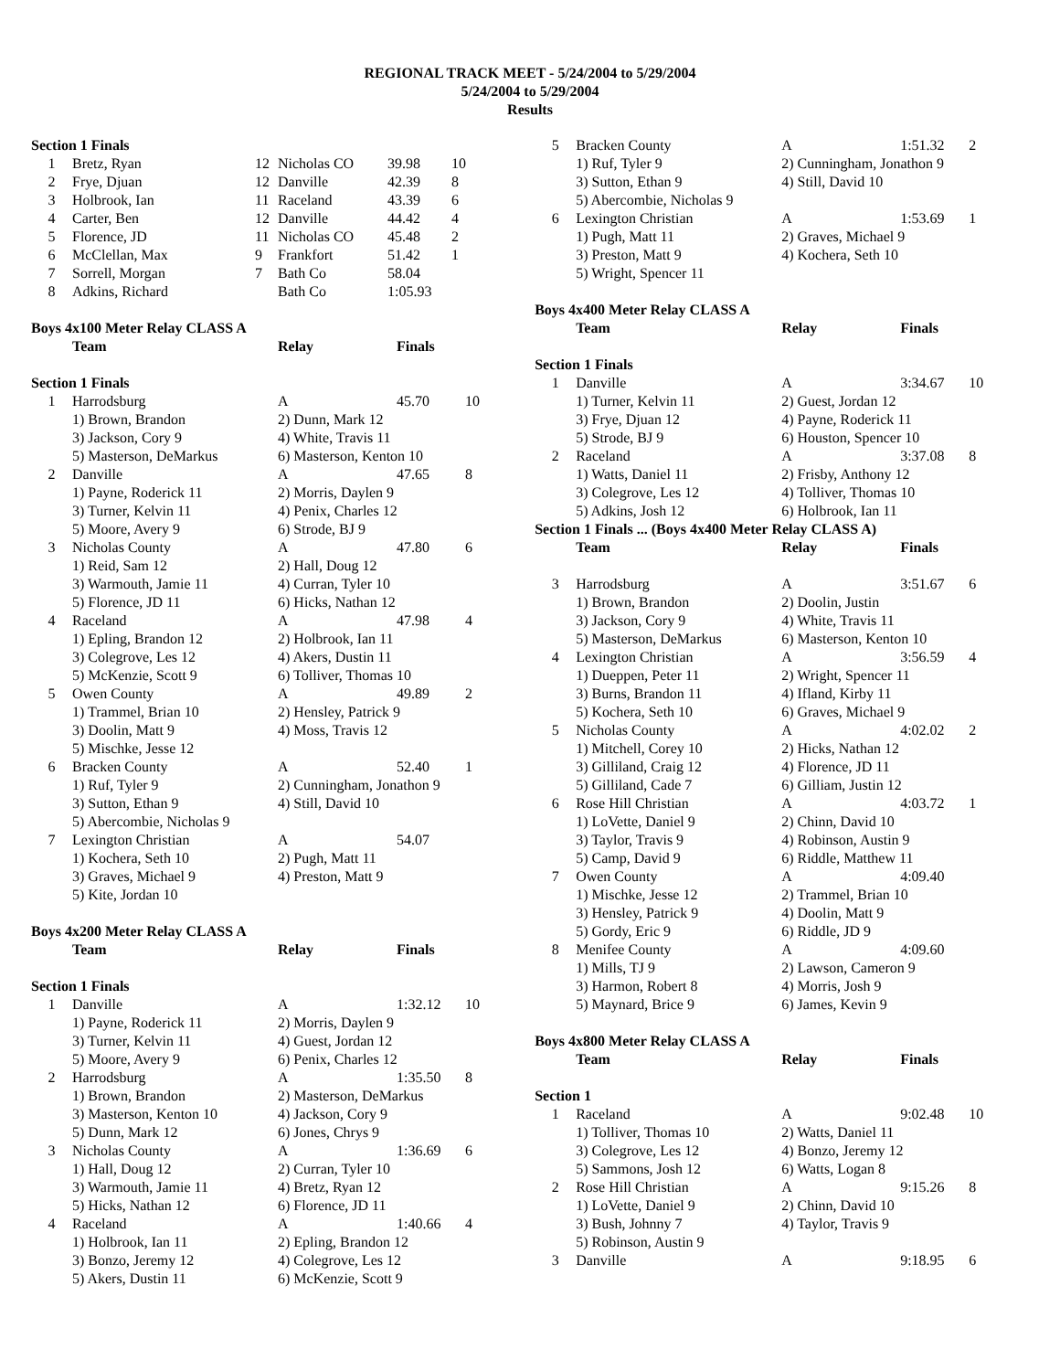REGIONAL TRACK MEET - 5/24/2004 to 5/29/2004
5/24/2004 to 5/29/2004
Results
| Section 1 Finals | | | | | |
| 1 | Bretz, Ryan | 12 | Nicholas CO | 39.98 | 10 |
| 2 | Frye, Djuan | 12 | Danville | 42.39 | 8 |
| 3 | Holbrook, Ian | 11 | Raceland | 43.39 | 6 |
| 4 | Carter, Ben | 12 | Danville | 44.42 | 4 |
| 5 | Florence, JD | 11 | Nicholas CO | 45.48 | 2 |
| 6 | McClellan, Max | 9 | Frankfort | 51.42 | 1 |
| 7 | Sorrell, Morgan | 7 | Bath Co | 58.04 | |
| 8 | Adkins, Richard | | Bath Co | 1:05.93 | |
| Boys 4x100 Meter Relay CLASS A | | | | |
| | Team | Relay | Finals | |
| Section 1 Finals | | | | |
| 1 | Harrodsburg | A | 45.70 | 10 |
| | 1) Brown, Brandon | 2) Dunn, Mark 12 | | |
| | 3) Jackson, Cory 9 | 4) White, Travis 11 | | |
| | 5) Masterson, DeMarkus | 6) Masterson, Kenton 10 | | |
| 2 | Danville | A | 47.65 | 8 |
| | 1) Payne, Roderick 11 | 2) Morris, Daylen 9 | | |
| | 3) Turner, Kelvin 11 | 4) Penix, Charles 12 | | |
| | 5) Moore, Avery 9 | 6) Strode, BJ 9 | | |
| 3 | Nicholas County | A | 47.80 | 6 |
| | 1) Reid, Sam 12 | 2) Hall, Doug 12 | | |
| | 3) Warmouth, Jamie 11 | 4) Curran, Tyler 10 | | |
| | 5) Florence, JD 11 | 6) Hicks, Nathan 12 | | |
| 4 | Raceland | A | 47.98 | 4 |
| | 1) Epling, Brandon 12 | 2) Holbrook, Ian 11 | | |
| | 3) Colegrove, Les 12 | 4) Akers, Dustin 11 | | |
| | 5) McKenzie, Scott 9 | 6) Tolliver, Thomas 10 | | |
| 5 | Owen County | A | 49.89 | 2 |
| | 1) Trammel, Brian 10 | 2) Hensley, Patrick 9 | | |
| | 3) Doolin, Matt 9 | 4) Moss, Travis 12 | | |
| | 5) Mischke, Jesse 12 | | | |
| 6 | Bracken County | A | 52.40 | 1 |
| | 1) Ruf, Tyler 9 | 2) Cunningham, Jonathon 9 | | |
| | 3) Sutton, Ethan 9 | 4) Still, David 10 | | |
| | 5) Abercombie, Nicholas 9 | | | |
| 7 | Lexington Christian | A | 54.07 | |
| | 1) Kochera, Seth 10 | 2) Pugh, Matt 11 | | |
| | 3) Graves, Michael 9 | 4) Preston, Matt 9 | | |
| | 5) Kite, Jordan 10 | | | |
| Boys 4x200 Meter Relay CLASS A | | | | |
| | Team | Relay | Finals | |
| Section 1 Finals | | | | |
| 1 | Danville | A | 1:32.12 | 10 |
| | 1) Payne, Roderick 11 | 2) Morris, Daylen 9 | | |
| | 3) Turner, Kelvin 11 | 4) Guest, Jordan 12 | | |
| | 5) Moore, Avery 9 | 6) Penix, Charles 12 | | |
| 2 | Harrodsburg | A | 1:35.50 | 8 |
| | 1) Brown, Brandon | 2) Masterson, DeMarkus | | |
| | 3) Masterson, Kenton 10 | 4) Jackson, Cory 9 | | |
| | 5) Dunn, Mark 12 | 6) Jones, Chrys 9 | | |
| 3 | Nicholas County | A | 1:36.69 | 6 |
| | 1) Hall, Doug 12 | 2) Curran, Tyler 10 | | |
| | 3) Warmouth, Jamie 11 | 4) Bretz, Ryan 12 | | |
| | 5) Hicks, Nathan 12 | 6) Florence, JD 11 | | |
| 4 | Raceland | A | 1:40.66 | 4 |
| | 1) Holbrook, Ian 11 | 2) Epling, Brandon 12 | | |
| | 3) Bonzo, Jeremy 12 | 4) Colegrove, Les 12 | | |
| | 5) Akers, Dustin 11 | 6) McKenzie, Scott 9 | | |
| 5 | Bracken County | A | 1:51.32 | 2 |
| | 1) Ruf, Tyler 9 | 2) Cunningham, Jonathon 9 | | |
| | 3) Sutton, Ethan 9 | 4) Still, David 10 | | |
| | 5) Abercombie, Nicholas 9 | | | |
| 6 | Lexington Christian | A | 1:53.69 | 1 |
| | 1) Pugh, Matt 11 | 2) Graves, Michael 9 | | |
| | 3) Preston, Matt 9 | 4) Kochera, Seth 10 | | |
| | 5) Wright, Spencer 11 | | | |
| Boys 4x400 Meter Relay CLASS A | | | | |
| | Team | Relay | Finals | |
| Section 1 Finals | | | | |
| 1 | Danville | A | 3:34.67 | 10 |
| | 1) Turner, Kelvin 11 | 2) Guest, Jordan 12 | | |
| | 3) Frye, Djuan 12 | 4) Payne, Roderick 11 | | |
| | 5) Strode, BJ 9 | 6) Houston, Spencer 10 | | |
| 2 | Raceland | A | 3:37.08 | 8 |
| | 1) Watts, Daniel 11 | 2) Frisby, Anthony 12 | | |
| | 3) Colegrove, Les 12 | 4) Tolliver, Thomas 10 | | |
| | 5) Adkins, Josh 12 | 6) Holbrook, Ian 11 | | |
| Section 1 Finals ... (Boys 4x400 Meter Relay CLASS A) | | | | |
| | Team | Relay | Finals | |
| 3 | Harrodsburg | A | 3:51.67 | 6 |
| | 1) Brown, Brandon | 2) Doolin, Justin | | |
| | 3) Jackson, Cory 9 | 4) White, Travis 11 | | |
| | 5) Masterson, DeMarkus | 6) Masterson, Kenton 10 | | |
| 4 | Lexington Christian | A | 3:56.59 | 4 |
| | 1) Dueppen, Peter 11 | 2) Wright, Spencer 11 | | |
| | 3) Burns, Brandon 11 | 4) Ifland, Kirby 11 | | |
| | 5) Kochera, Seth 10 | 6) Graves, Michael 9 | | |
| 5 | Nicholas County | A | 4:02.02 | 2 |
| | 1) Mitchell, Corey 10 | 2) Hicks, Nathan 12 | | |
| | 3) Gilliland, Craig 12 | 4) Florence, JD 11 | | |
| | 5) Gilliland, Cade 7 | 6) Gilliam, Justin 12 | | |
| 6 | Rose Hill Christian | A | 4:03.72 | 1 |
| | 1) LoVette, Daniel 9 | 2) Chinn, David 10 | | |
| | 3) Taylor, Travis 9 | 4) Robinson, Austin 9 | | |
| | 5) Camp, David 9 | 6) Riddle, Matthew 11 | | |
| 7 | Owen County | A | 4:09.40 | |
| | 1) Mischke, Jesse 12 | 2) Trammel, Brian 10 | | |
| | 3) Hensley, Patrick 9 | 4) Doolin, Matt 9 | | |
| | 5) Gordy, Eric 9 | 6) Riddle, JD 9 | | |
| 8 | Menifee County | A | 4:09.60 | |
| | 1) Mills, TJ 9 | 2) Lawson, Cameron 9 | | |
| | 3) Harmon, Robert 8 | 4) Morris, Josh 9 | | |
| | 5) Maynard, Brice 9 | 6) James, Kevin 9 | | |
| Boys 4x800 Meter Relay CLASS A | | | | |
| | Team | Relay | Finals | |
| Section 1 | | | | |
| 1 | Raceland | A | 9:02.48 | 10 |
| | 1) Tolliver, Thomas 10 | 2) Watts, Daniel 11 | | |
| | 3) Colegrove, Les 12 | 4) Bonzo, Jeremy 12 | | |
| | 5) Sammons, Josh 12 | 6) Watts, Logan 8 | | |
| 2 | Rose Hill Christian | A | 9:15.26 | 8 |
| | 1) LoVette, Daniel 9 | 2) Chinn, David 10 | | |
| | 3) Bush, Johnny 7 | 4) Taylor, Travis 9 | | |
| | 5) Robinson, Austin 9 | | | |
| 3 | Danville | A | 9:18.95 | 6 |